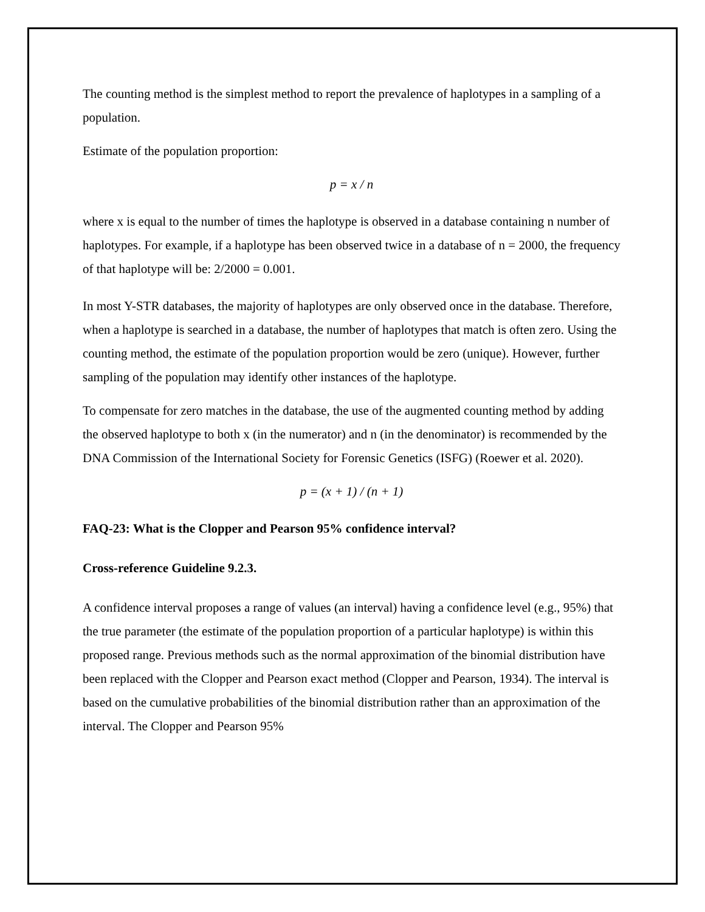The counting method is the simplest method to report the prevalence of haplotypes in a sampling of a population.
Estimate of the population proportion:
p = x / n
where x is equal to the number of times the haplotype is observed in a database containing n number of haplotypes. For example, if a haplotype has been observed twice in a database of n = 2000, the frequency of that haplotype will be: 2/2000 = 0.001.
In most Y-STR databases, the majority of haplotypes are only observed once in the database. Therefore, when a haplotype is searched in a database, the number of haplotypes that match is often zero. Using the counting method, the estimate of the population proportion would be zero (unique). However, further sampling of the population may identify other instances of the haplotype.
To compensate for zero matches in the database, the use of the augmented counting method by adding the observed haplotype to both x (in the numerator) and n (in the denominator) is recommended by the DNA Commission of the International Society for Forensic Genetics (ISFG) (Roewer et al. 2020).
p = (x + 1) / (n + 1)
FAQ-23: What is the Clopper and Pearson 95% confidence interval?
Cross-reference Guideline 9.2.3.
A confidence interval proposes a range of values (an interval) having a confidence level (e.g., 95%) that the true parameter (the estimate of the population proportion of a particular haplotype) is within this proposed range. Previous methods such as the normal approximation of the binomial distribution have been replaced with the Clopper and Pearson exact method (Clopper and Pearson, 1934). The interval is based on the cumulative probabilities of the binomial distribution rather than an approximation of the interval. The Clopper and Pearson 95%